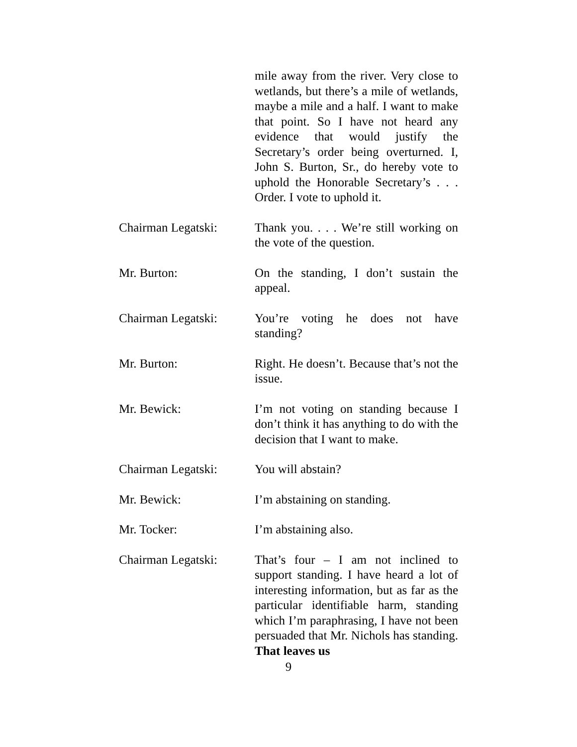mile away from the river. Very close to wetlands, but there’s a mile of wetlands, maybe a mile and a half. I want to make that point. So I have not heard any evidence that would justify the Secretary’s order being overturned. I, John S. Burton, Sr., do hereby vote to uphold the Honorable Secretary’s . . . Order. I vote to uphold it.
Chairman Legatski: Thank you. . . . We’re still working on the vote of the question.
Mr. Burton: On the standing, I don’t sustain the appeal.
Chairman Legatski: You’re voting he does not have standing?
Mr. Burton: Right. He doesn’t. Because that’s not the issue.
Mr. Bewick: I’m not voting on standing because I don’t think it has anything to do with the decision that I want to make.
Chairman Legatski: You will abstain?
Mr. Bewick: I’m abstaining on standing.
Mr. Tocker: I’m abstaining also.
Chairman Legatski: That’s four – I am not inclined to support standing. I have heard a lot of interesting information, but as far as the particular identifiable harm, standing which I’m paraphrasing, I have not been persuaded that Mr. Nichols has standing. That leaves us
9